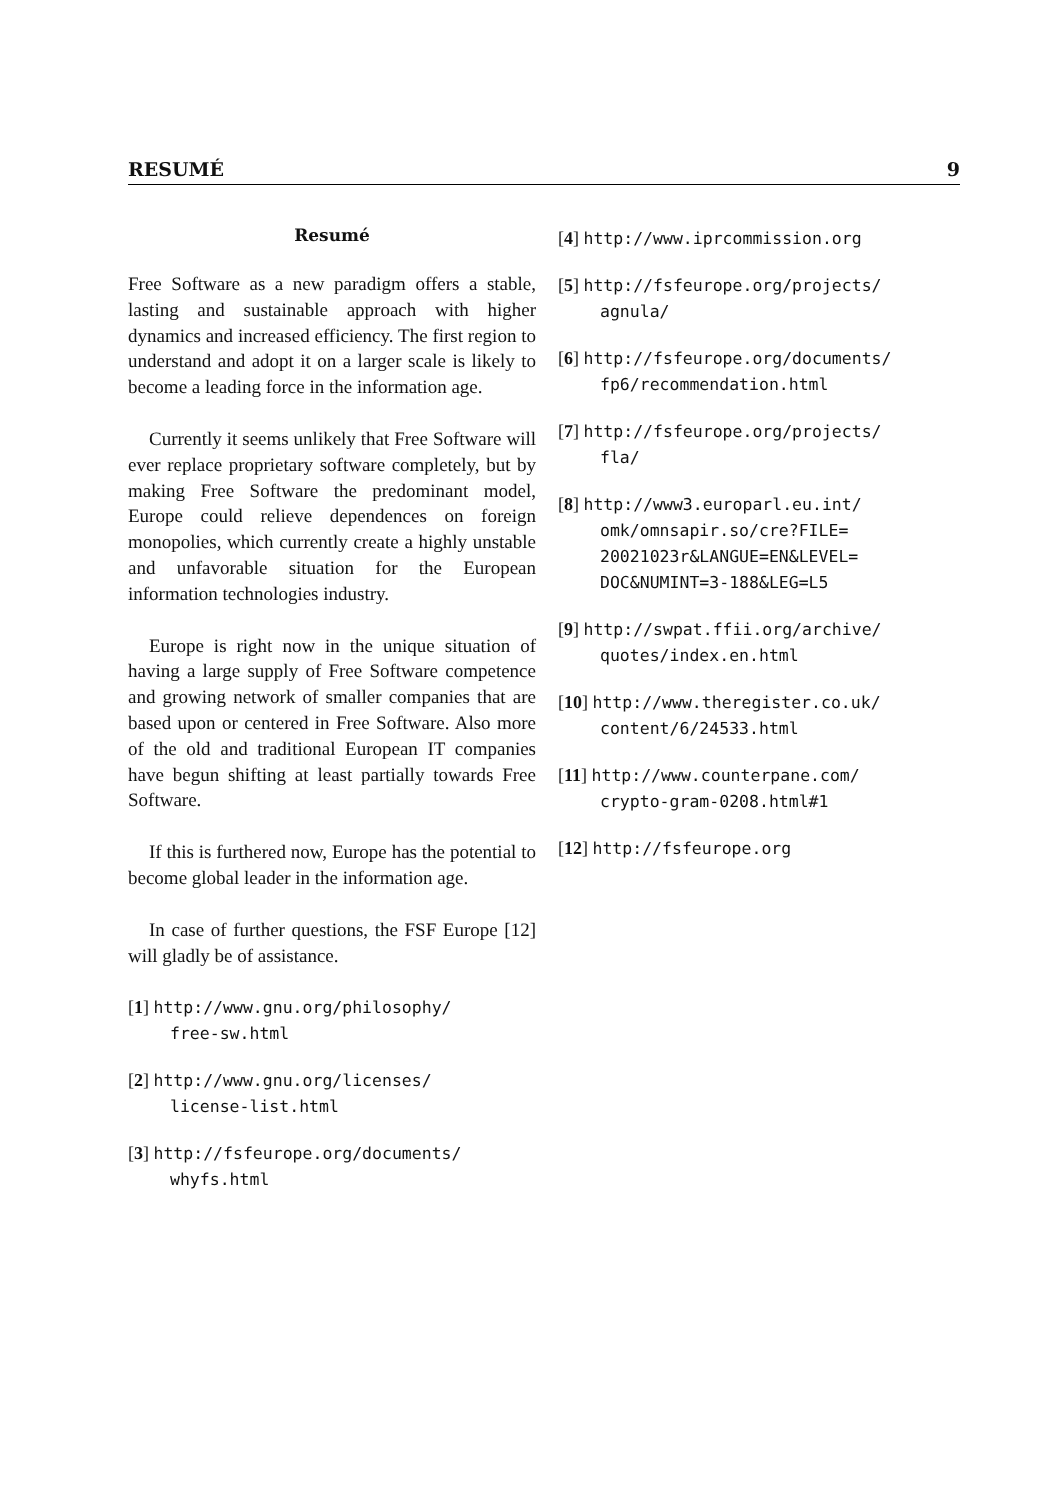RESUMÉ 9
Resumé
Free Software as a new paradigm offers a stable, lasting and sustainable approach with higher dynamics and increased efficiency. The first region to understand and adopt it on a larger scale is likely to become a leading force in the information age.
Currently it seems unlikely that Free Software will ever replace proprietary software completely, but by making Free Software the predominant model, Europe could relieve dependences on foreign monopolies, which currently create a highly unstable and unfavorable situation for the European information technologies industry.
Europe is right now in the unique situation of having a large supply of Free Software competence and growing network of smaller companies that are based upon or centered in Free Software. Also more of the old and traditional European IT companies have begun shifting at least partially towards Free Software.
If this is furthered now, Europe has the potential to become global leader in the information age.
In case of further questions, the FSF Europe [12] will gladly be of assistance.
[1] http://www.gnu.org/philosophy/
free-sw.html
[2] http://www.gnu.org/licenses/
license-list.html
[3] http://fsfeurope.org/documents/
whyfs.html
[4] http://www.iprcommission.org
[5] http://fsfeurope.org/projects/
agnula/
[6] http://fsfeurope.org/documents/
fp6/recommendation.html
[7] http://fsfeurope.org/projects/
fla/
[8] http://www3.europarl.eu.int/
omk/omnsapir.so/cre?FILE=
20021023r&LANGUE=EN&LEVEL=
DOC&NUMINT=3-188&LEG=L5
[9] http://swpat.ffii.org/archive/
quotes/index.en.html
[10] http://www.theregister.co.uk/
content/6/24533.html
[11] http://www.counterpane.com/
crypto-gram-0208.html#1
[12] http://fsfeurope.org